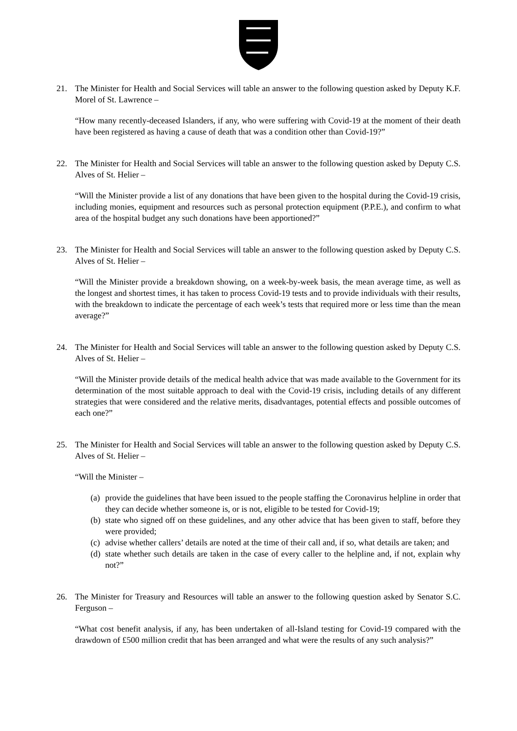21. The Minister for Health and Social Services will table an answer to the following question asked by Deputy K.F. Morel of St. Lawrence –
“How many recently-deceased Islanders, if any, who were suffering with Covid-19 at the moment of their death have been registered as having a cause of death that was a condition other than Covid-19?”
22. The Minister for Health and Social Services will table an answer to the following question asked by Deputy C.S. Alves of St. Helier –
“Will the Minister provide a list of any donations that have been given to the hospital during the Covid-19 crisis, including monies, equipment and resources such as personal protection equipment (P.P.E.), and confirm to what area of the hospital budget any such donations have been apportioned?”
23. The Minister for Health and Social Services will table an answer to the following question asked by Deputy C.S. Alves of St. Helier –
“Will the Minister provide a breakdown showing, on a week-by-week basis, the mean average time, as well as the longest and shortest times, it has taken to process Covid-19 tests and to provide individuals with their results, with the breakdown to indicate the percentage of each week’s tests that required more or less time than the mean average?”
24. The Minister for Health and Social Services will table an answer to the following question asked by Deputy C.S. Alves of St. Helier –
“Will the Minister provide details of the medical health advice that was made available to the Government for its determination of the most suitable approach to deal with the Covid-19 crisis, including details of any different strategies that were considered and the relative merits, disadvantages, potential effects and possible outcomes of each one?”
25. The Minister for Health and Social Services will table an answer to the following question asked by Deputy C.S. Alves of St. Helier –
“Will the Minister –
(a)
provide the guidelines that have been issued to the people staffing the Coronavirus helpline in order that they can decide whether someone is, or is not, eligible to be tested for Covid-19;
(b)
state who signed off on these guidelines, and any other advice that has been given to staff, before they were provided;
(c)
advise whether callers’ details are noted at the time of their call and, if so, what details are taken; and
(d)
state whether such details are taken in the case of every caller to the helpline and, if not, explain why not?”
26. The Minister for Treasury and Resources will table an answer to the following question asked by Senator S.C. Ferguson –
“What cost benefit analysis, if any, has been undertaken of all-Island testing for Covid-19 compared with the drawdown of £500 million credit that has been arranged and what were the results of any such analysis?”